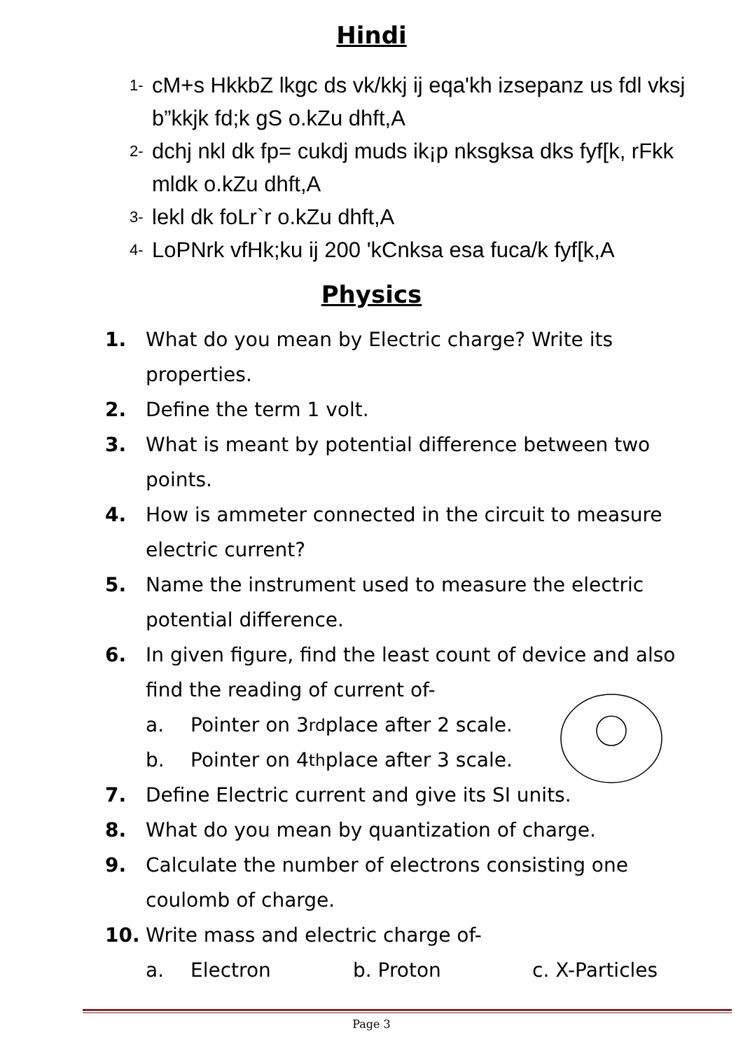Hindi
1- cM+s HkkbZ lkgc ds vk/kkj ij eqa'kh izsepanz us fdl vksj b”kkjk fd;k gS o.kZu dhft,A
2- dchj nkl dk fp= cukdj muds ik¡p nksgksa dks fyf[k, rFkk mldk o.kZu dhft,A
3- lekl dk foLr`r o.kZu dhft,A
4- LoPNrk vfHk;ku ij 200 'kCnksa esa fuca/k fyf[k,A
Physics
1. What do you mean by Electric charge? Write its properties.
2. Define the term 1 volt.
3. What is meant by potential difference between two points.
4. How is ammeter connected in the circuit to measure electric current?
5. Name the instrument used to measure the electric potential difference.
6. In given figure, find the least count of device and also find the reading of current of-
a. Pointer on 3<sup>rd</sup> place after 2 scale.
b. Pointer on 4<sup>th</sup> place after 3 scale.
7. Define Electric current and give its SI units.
8. What do you mean by quantization of charge.
9. Calculate the number of electrons consisting one coulomb of charge.
10. Write mass and electric charge of-
a. Electron b. Proton c. X-Particles
Page 3